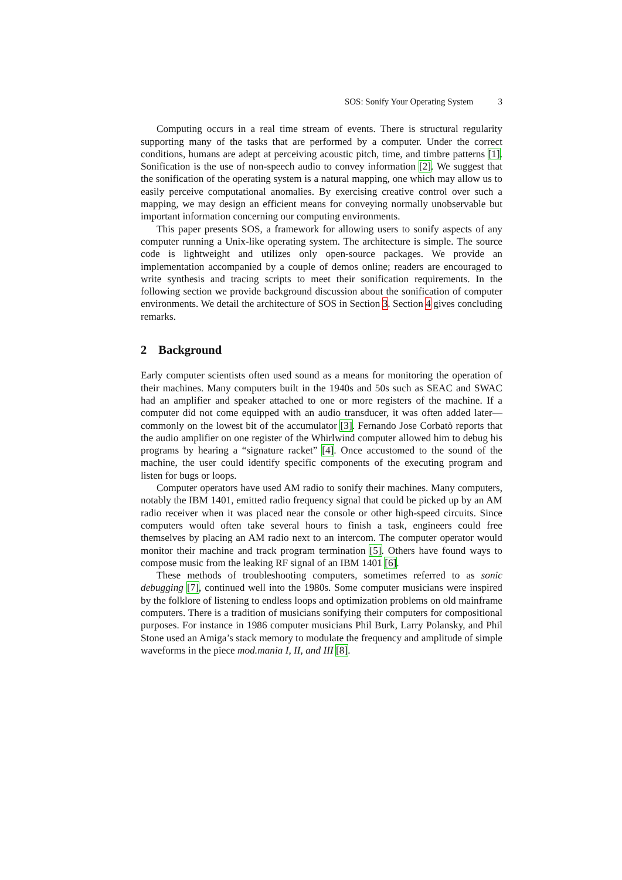SOS: Sonify Your Operating System 3
Computing occurs in a real time stream of events. There is structural regularity supporting many of the tasks that are performed by a computer. Under the correct conditions, humans are adept at perceiving acoustic pitch, time, and timbre patterns [1]. Sonification is the use of non-speech audio to convey information [2]. We suggest that the sonification of the operating system is a natural mapping, one which may allow us to easily perceive computational anomalies. By exercising creative control over such a mapping, we may design an efficient means for conveying normally unobservable but important information concerning our computing environments.
This paper presents SOS, a framework for allowing users to sonify aspects of any computer running a Unix-like operating system. The architecture is simple. The source code is lightweight and utilizes only open-source packages. We provide an implementation accompanied by a couple of demos online; readers are encouraged to write synthesis and tracing scripts to meet their sonification requirements. In the following section we provide background discussion about the sonification of computer environments. We detail the architecture of SOS in Section 3. Section 4 gives concluding remarks.
2 Background
Early computer scientists often used sound as a means for monitoring the operation of their machines. Many computers built in the 1940s and 50s such as SEAC and SWAC had an amplifier and speaker attached to one or more registers of the machine. If a computer did not come equipped with an audio transducer, it was often added later—commonly on the lowest bit of the accumulator [3]. Fernando Jose Corbatò reports that the audio amplifier on one register of the Whirlwind computer allowed him to debug his programs by hearing a “signature racket” [4]. Once accustomed to the sound of the machine, the user could identify specific components of the executing program and listen for bugs or loops.
Computer operators have used AM radio to sonify their machines. Many computers, notably the IBM 1401, emitted radio frequency signal that could be picked up by an AM radio receiver when it was placed near the console or other high-speed circuits. Since computers would often take several hours to finish a task, engineers could free themselves by placing an AM radio next to an intercom. The computer operator would monitor their machine and track program termination [5]. Others have found ways to compose music from the leaking RF signal of an IBM 1401 [6].
These methods of troubleshooting computers, sometimes referred to as sonic debugging [7], continued well into the 1980s. Some computer musicians were inspired by the folklore of listening to endless loops and optimization problems on old mainframe computers. There is a tradition of musicians sonifying their computers for compositional purposes. For instance in 1986 computer musicians Phil Burk, Larry Polansky, and Phil Stone used an Amiga’s stack memory to modulate the frequency and amplitude of simple waveforms in the piece mod.mania I, II, and III [8].